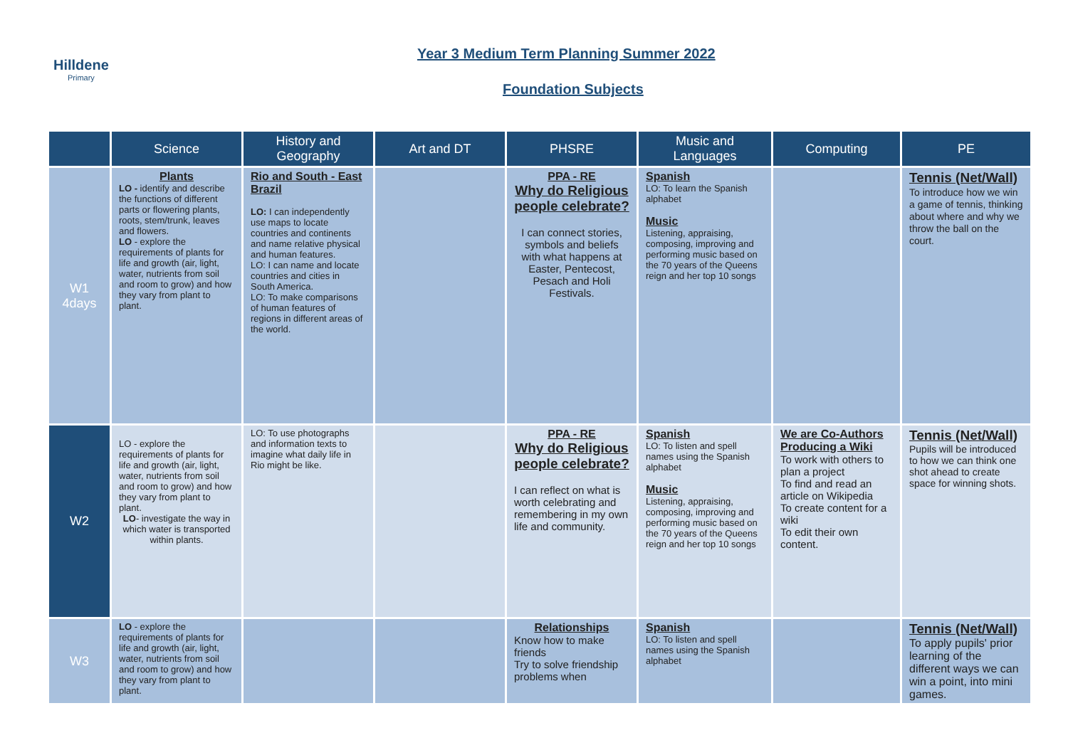Hilldene
Primary
Year 3 Medium Term Planning Summer 2022
Foundation Subjects
| | Science | History and Geography | Art and DT | PHSRE | Music and Languages | Computing | PE |
| --- | --- | --- | --- | --- | --- | --- | --- |
| W1 4days | Plants LO - identify and describe the functions of different parts or flowering plants, roots, stem/trunk, leaves and flowers. LO - explore the requirements of plants for life and growth (air, light, water, nutrients from soil and room to grow) and how they vary from plant to plant. | Rio and South - East Brazil LO: I can independently use maps to locate countries and continents and name relative physical and human features. LO: I can name and locate countries and cities in South America. LO: To make comparisons of human features of regions in different areas of the world. | | PPA - RE Why do Religious people celebrate? I can connect stories, symbols and beliefs with what happens at Easter, Pentecost, Pesach and Holi Festivals. | Spanish LO: To learn the Spanish alphabet Music Listening, appraising, composing, improving and performing music based on the 70 years of the Queens reign and her top 10 songs | | Tennis (Net/Wall) To introduce how we win a game of tennis, thinking about where and why we throw the ball on the court. |
| W2 | LO - explore the requirements of plants for life and growth (air, light, water, nutrients from soil and room to grow) and how they vary from plant to plant. LO - investigate the way in which water is transported within plants. | LO: To use photographs and information texts to imagine what daily life in Rio might be like. | | PPA - RE Why do Religious people celebrate? I can reflect on what is worth celebrating and remembering in my own life and community. | Spanish LO: To listen and spell names using the Spanish alphabet Music Listening, appraising, composing, improving and performing music based on the 70 years of the Queens reign and her top 10 songs | We are Co-Authors Producing a Wiki To work with others to plan a project To find and read an article on Wikipedia To create content for a wiki To edit their own content. | Tennis (Net/Wall) Pupils will be introduced to how we can think one shot ahead to create space for winning shots. |
| W3 | LO - explore the requirements of plants for life and growth (air, light, water, nutrients from soil and room to grow) and how they vary from plant to plant. | | | Relationships Know how to make friends Try to solve friendship problems when | Spanish LO: To listen and spell names using the Spanish alphabet | | Tennis (Net/Wall) To apply pupils' prior learning of the different ways we can win a point, into mini games. |